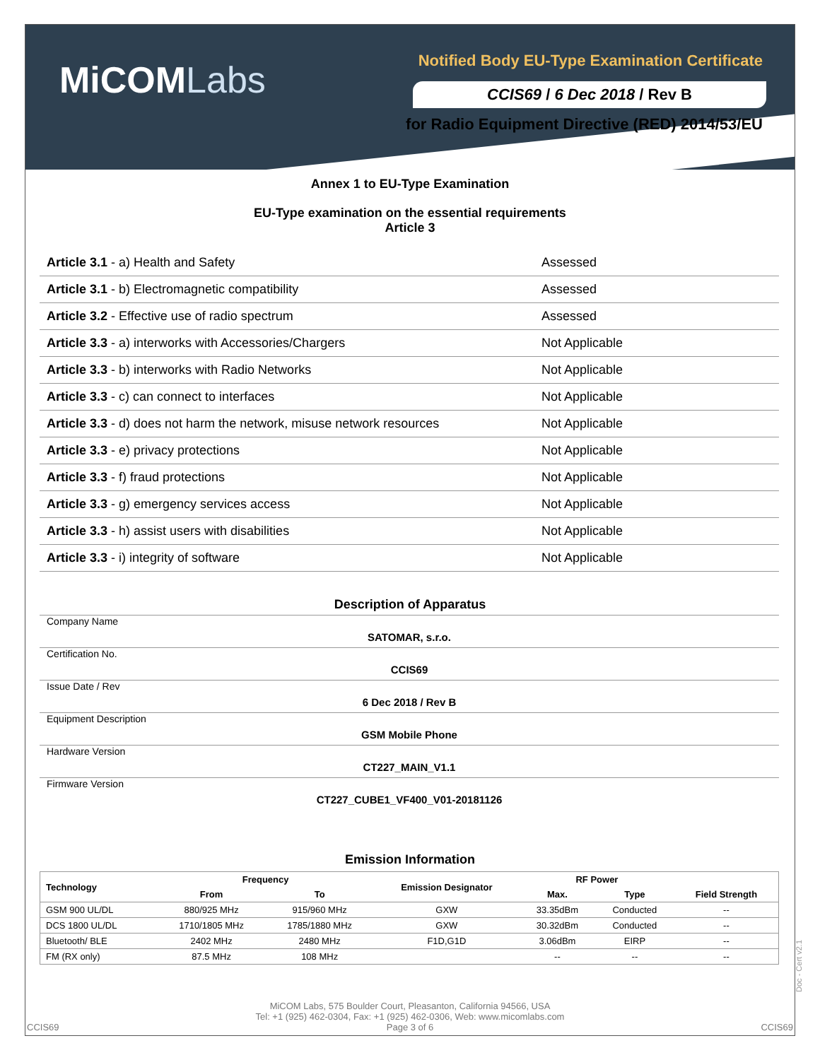MiCOMLabs
Notified Body EU-Type Examination Certificate
CCIS69 / 6 Dec 2018 / Rev B
for Radio Equipment Directive (RED) 2014/53/EU
Annex 1 to EU-Type Examination
EU-Type examination on the essential requirements
Article 3
| Article 3.1 - a) Health and Safety | Assessed |
| Article 3.1 - b) Electromagnetic compatibility | Assessed |
| Article 3.2 - Effective use of radio spectrum | Assessed |
| Article 3.3 - a) interworks with Accessories/Chargers | Not Applicable |
| Article 3.3 - b) interworks with Radio Networks | Not Applicable |
| Article 3.3 - c) can connect to interfaces | Not Applicable |
| Article 3.3 - d) does not harm the network, misuse network resources | Not Applicable |
| Article 3.3 - e) privacy protections | Not Applicable |
| Article 3.3 - f) fraud protections | Not Applicable |
| Article 3.3 - g) emergency services access | Not Applicable |
| Article 3.3 - h) assist users with disabilities | Not Applicable |
| Article 3.3 - i) integrity of software | Not Applicable |
Description of Apparatus
| Company Name | SATOMAR, s.r.o. | |
| Certification No. | CCIS69 | |
| Issue Date / Rev | 6 Dec 2018 / Rev B | |
| Equipment Description | GSM Mobile Phone | |
| Hardware Version | CT227_MAIN_V1.1 | |
| Firmware Version | CT227_CUBE1_VF400_V01-20181126 | |
Emission Information
| Technology | Frequency | | Emission Designator | RF Power | | Field Strength |
| --- | --- | --- | --- | --- | --- | --- |
| | From | To | | Max. | Type | |
| GSM 900 UL/DL | 880/925 MHz | 915/960 MHz | GXW | 33.35dBm | Conducted | -- |
| DCS 1800 UL/DL | 1710/1805 MHz | 1785/1880 MHz | GXW | 30.32dBm | Conducted | -- |
| Bluetooth/ BLE | 2402 MHz | 2480 MHz | F1D,G1D | 3.06dBm | EIRP | -- |
| FM (RX only) | 87.5 MHz | 108 MHz | | -- | -- | -- |
MiCOM Labs, 575 Boulder Court, Pleasanton, California 94566, USA
Tel: +1 (925) 462-0304, Fax: +1 (925) 462-0306, Web: www.micomlabs.com
Page 3 of 6
CCIS69 CCIS69
Doc - Cert v2.1